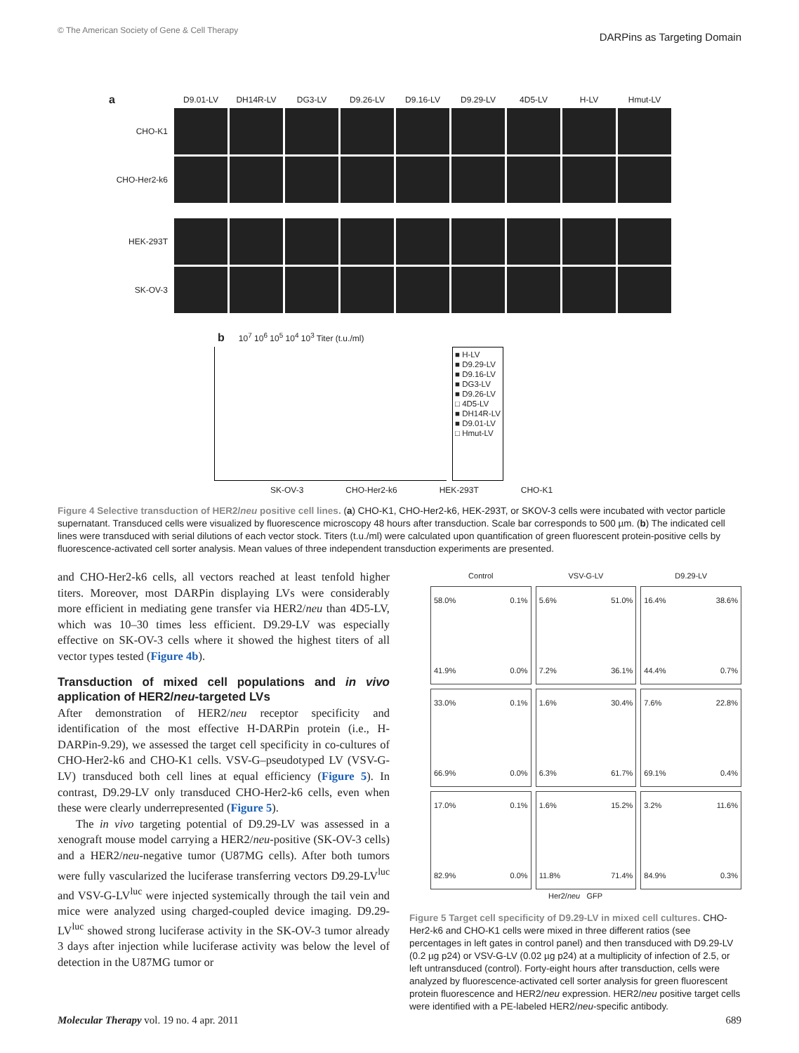© The American Society of Gene & Cell Therapy DARPins as Targeting Domain
a
D9.01-LV
DH14R-LV
DG3-LV
D9.26-LV
D9.16-LV
D9.29-LV
4D5-LV
H-LV
Hmut-LV
CHO-K1
CHO-Her2-k6
HEK-293T
SK-OV-3
b 10<sup>7</sup> 10<sup>6</sup> 10<sup>5</sup> 10<sup>4</sup> 10<sup>3</sup> Titer (t.u./ml)
■ H-LV
■ D9.29-LV
■ D9.16-LV
■ DG3-LV
■ D9.26-LV
□ 4D5-LV
■ DH14R-LV
■ D9.01-LV
□ Hmut-LV
SK-OV-3 CHO-Her2-k6 HEK-293T CHO-K1
Figure 4 Selective transduction of HER2/neu positive cell lines. (a) CHO-K1, CHO-Her2-k6, HEK-293T, or SKOV-3 cells were incubated with vector particle supernatant. Transduced cells were visualized by fluorescence microscopy 48 hours after transduction. Scale bar corresponds to 500 µm. (b) The indicated cell lines were transduced with serial dilutions of each vector stock. Titers (t.u./ml) were calculated upon quantification of green fluorescent protein-positive cells by fluorescence-activated cell sorter analysis. Mean values of three independent transduction experiments are presented.
and CHO-Her2-k6 cells, all vectors reached at least tenfold higher titers. Moreover, most DARPin displaying LVs were considerably more efficient in mediating gene transfer via HER2/neu than 4D5-LV, which was 10–30 times less efficient. D9.29-LV was especially effective on SK-OV-3 cells where it showed the highest titers of all vector types tested (Figure 4b).
Transduction of mixed cell populations and in vivo application of HER2/neu-targeted LVs
After demonstration of HER2/neu receptor specificity and identification of the most effective H-DARPin protein (i.e., H-DARPin-9.29), we assessed the target cell specificity in co-cultures of CHO-Her2-k6 and CHO-K1 cells. VSV-G–pseudotyped LV (VSV-G-LV) transduced both cell lines at equal efficiency (Figure 5). In contrast, D9.29-LV only transduced CHO-Her2-k6 cells, even when these were clearly underrepresented (Figure 5).
The in vivo targeting potential of D9.29-LV was assessed in a xenograft mouse model carrying a HER2/neu-positive (SK-OV-3 cells) and a HER2/neu-negative tumor (U87MG cells). After both tumors were fully vascularized the luciferase transferring vectors D9.29-LV<sup>luc</sup> and VSV-G-LV<sup>luc</sup> were injected systemically through the tail vein and mice were analyzed using charged-coupled device imaging. D9.29-LV<sup>luc</sup> showed strong luciferase activity in the SK-OV-3 tumor already 3 days after injection while luciferase activity was below the level of detection in the U87MG tumor or
Control
VSV-G-LV
D9.29-LV
58.0% 0.1%
41.9% 0.0%
5.6% 51.0%
7.2% 36.1%
16.4% 38.6%
44.4% 0.7%
33.0% 0.1%
66.9% 0.0%
1.6% 30.4%
6.3% 61.7%
7.6% 22.8%
69.1% 0.4%
17.0% 0.1%
82.9% 0.0%
1.6% 15.2%
11.8% 71.4%
3.2% 11.6%
84.9% 0.3%
Her2/neu GFP
Figure 5 Target cell specificity of D9.29-LV in mixed cell cultures. CHO-Her2-k6 and CHO-K1 cells were mixed in three different ratios (see percentages in left gates in control panel) and then transduced with D9.29-LV (0.2 µg p24) or VSV-G-LV (0.02 µg p24) at a multiplicity of infection of 2.5, or left untransduced (control). Forty-eight hours after transduction, cells were analyzed by fluorescence-activated cell sorter analysis for green fluorescent protein fluorescence and HER2/neu expression. HER2/neu positive target cells were identified with a PE-labeled HER2/neu-specific antibody.
Molecular Therapy vol. 19 no. 4 apr. 2011 689